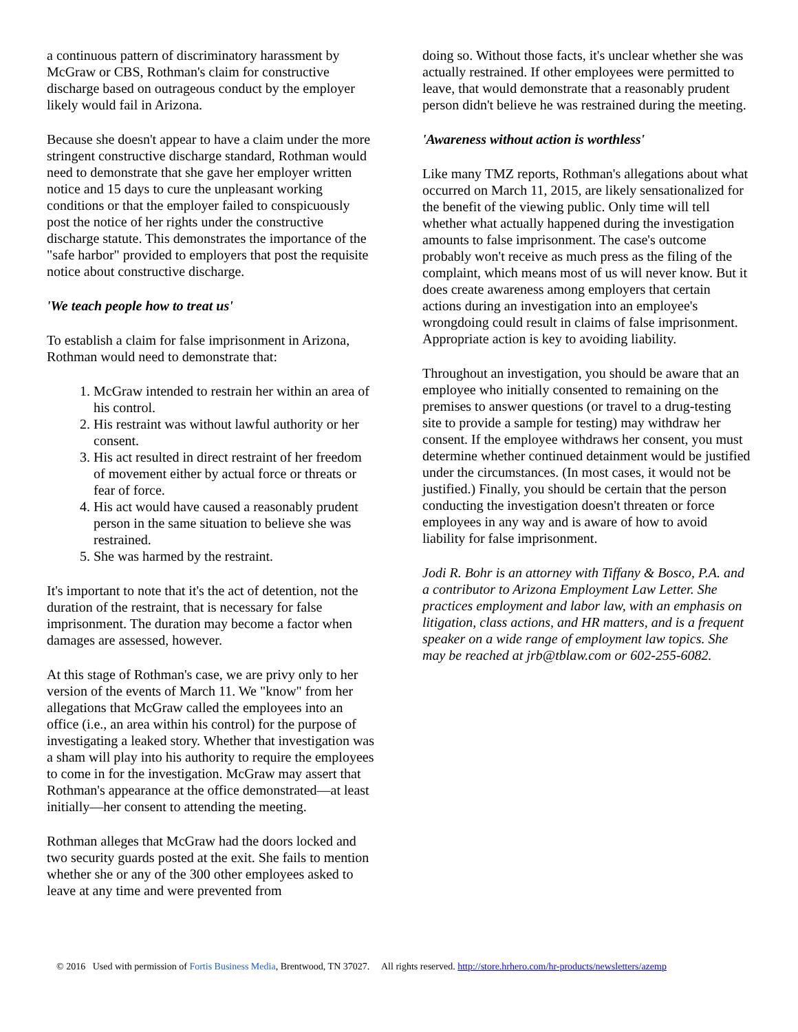a continuous pattern of discriminatory harassment by McGraw or CBS, Rothman's claim for constructive discharge based on outrageous conduct by the employer likely would fail in Arizona.
Because she doesn't appear to have a claim under the more stringent constructive discharge standard, Rothman would need to demonstrate that she gave her employer written notice and 15 days to cure the unpleasant working conditions or that the employer failed to conspicuously post the notice of her rights under the constructive discharge statute. This demonstrates the importance of the "safe harbor" provided to employers that post the requisite notice about constructive discharge.
'We teach people how to treat us'
To establish a claim for false imprisonment in Arizona, Rothman would need to demonstrate that:
1. McGraw intended to restrain her within an area of his control.
2. His restraint was without lawful authority or her consent.
3. His act resulted in direct restraint of her freedom of movement either by actual force or threats or fear of force.
4. His act would have caused a reasonably prudent person in the same situation to believe she was restrained.
5. She was harmed by the restraint.
It's important to note that it's the act of detention, not the duration of the restraint, that is necessary for false imprisonment. The duration may become a factor when damages are assessed, however.
At this stage of Rothman's case, we are privy only to her version of the events of March 11. We "know" from her allegations that McGraw called the employees into an office (i.e., an area within his control) for the purpose of investigating a leaked story. Whether that investigation was a sham will play into his authority to require the employees to come in for the investigation. McGraw may assert that Rothman's appearance at the office demonstrated—at least initially—her consent to attending the meeting.
Rothman alleges that McGraw had the doors locked and two security guards posted at the exit. She fails to mention whether she or any of the 300 other employees asked to leave at any time and were prevented from
doing so. Without those facts, it's unclear whether she was actually restrained. If other employees were permitted to leave, that would demonstrate that a reasonably prudent person didn't believe he was restrained during the meeting.
'Awareness without action is worthless'
Like many TMZ reports, Rothman's allegations about what occurred on March 11, 2015, are likely sensationalized for the benefit of the viewing public. Only time will tell whether what actually happened during the investigation amounts to false imprisonment. The case's outcome probably won't receive as much press as the filing of the complaint, which means most of us will never know. But it does create awareness among employers that certain actions during an investigation into an employee's wrongdoing could result in claims of false imprisonment. Appropriate action is key to avoiding liability.
Throughout an investigation, you should be aware that an employee who initially consented to remaining on the premises to answer questions (or travel to a drug-testing site to provide a sample for testing) may withdraw her consent. If the employee withdraws her consent, you must determine whether continued detainment would be justified under the circumstances. (In most cases, it would not be justified.) Finally, you should be certain that the person conducting the investigation doesn't threaten or force employees in any way and is aware of how to avoid liability for false imprisonment.
Jodi R. Bohr is an attorney with Tiffany & Bosco, P.A. and a contributor to Arizona Employment Law Letter. She practices employment and labor law, with an emphasis on litigation, class actions, and HR matters, and is a frequent speaker on a wide range of employment law topics. She may be reached at jrb@tblaw.com or 602-255-6082.
© 2016 Used with permission of Fortis Business Media, Brentwood, TN 37027. All rights reserved. http://store.hrhero.com/hr-products/newsletters/azemp